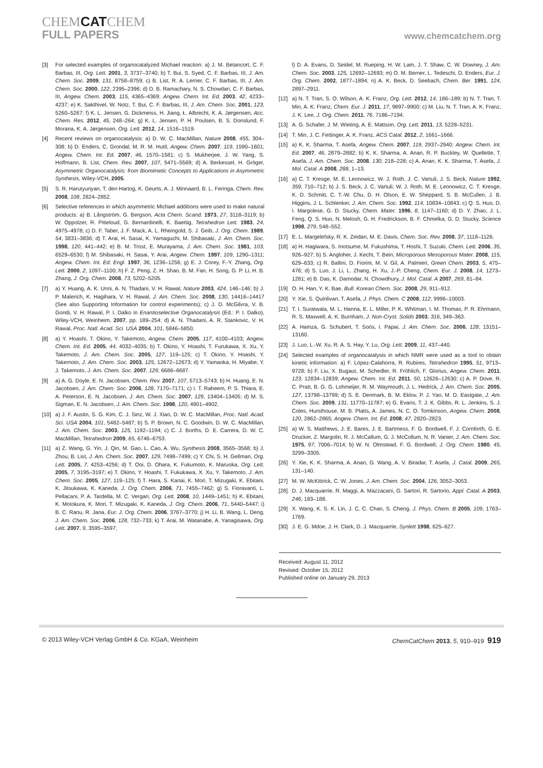CHEMCATCHEM
FULL PAPERS
www.chemcatchem.org
[3] For selected examples of organocatalyzed Michael reaction: a) J. M. Betancort, C. F. Barbas, III, Org. Lett. 2001, 3, 3737–3740; b) T. Bui, S. Syed, C. F. Barbas, III, J. Am. Chem. Soc. 2009, 131, 8758–8759; c) B. List, R. A. Lerner, C. F. Barbas, III, J. Am. Chem. Soc. 2000, 122, 2395–2396; d) D. B. Ramachary, N. S. Chowdari, C. F. Barbas, III, Angew. Chem. 2003, 115, 4365–4369; Angew. Chem. Int. Ed. 2003, 42, 4233–4237; e) K. Sakthivel, W. Notz, T. Bui, C. F. Barbas, III, J. Am. Chem. Soc. 2001, 123, 5260–5267; f) K. L. Jensen, G. Dickmeiss, H. Jiang, Ł. Albrecht, K. A. Jørgensen, Acc. Chem. Res. 2012, 45, 248–264; g) K. L. Jensen, P. H. Poulsen, B. S. Donslund, F. Morana, K. A. Jørgensen, Org. Lett. 2012, 14, 1516–1519.
[4] Recent reviews on organocatalysis: a) D. W. C. MacMillan, Nature 2008, 455, 304–308; b) D. Enders, C. Grondal, M. R. M. Huttl, Angew. Chem. 2007, 119, 1590–1601; Angew. Chem. Int. Ed. 2007, 46, 1570–1581; c) S. Mukherjee, J. W. Yang, S. Hoffmann, B. List, Chem. Rev. 2007, 107, 5471–5569; d) A. Berkessel, H. Gröger, Asymmetric Organocatalysis: from Biomimetic Concepts to Applications in Asymmetric Synthesis, Wiley-VCH, 2005.
[5] S. R. Harutyunyan, T. den Hartog, K. Geurts, A. J. Minnaard, B. L. Feringa, Chem. Rev. 2008, 108, 2824–2852.
[6] Selective references in which asymmetric Michael additions were used to make natural products: a) B. Långström, G. Bergson, Acta Chem. Scand. 1973, 27, 3118–3119; b) W. Oppolzer, R. Pitteloud, G. Bernardinelli, K. Baettig, Tetrahedron Lett. 1983, 24, 4975–4978; c) D. F. Taber, J. F. Mack, A. L. Rheingold, S. J. Geib, J. Org. Chem. 1989, 54, 3831–3836; d) T. Arai, H. Sasai, K. Yamaguchi, M. Shibasaki, J. Am. Chem. Soc. 1998, 120, 441–442; e) B. M. Trost, E. Murayama, J. Am. Chem. Soc. 1981, 103, 6529–6530; f) M. Shibasaki, H. Sasai, Y. Arai, Angew. Chem. 1997, 109, 1290–1311; Angew. Chem. Int. Ed. Engl. 1997, 36, 1236–1256; g) E. J. Corey, F.-Y. Zhang, Org. Lett. 2000, 2, 1097–1100; h) F. Z. Peng, Z. H. Shao, B. M. Fan, H. Song, G. P. Li, H. B. Zhang, J. Org. Chem. 2008, 73, 5202–5205.
[7] a) Y. Huang, A. K. Unni, A. N. Thadani, V. H. Rawal, Nature 2003, 424, 146–146; b) J. P. Malerich, K. Hagihara, V. H. Rawal, J. Am. Chem. Soc. 2008, 130, 14416–14417 (See also Supporting Information for control experiments); c) J. D. McGilvra, V. B. Gondi, V. H. Rawal, P. I. Dalko in Enantioselective Organocatalysis (Ed.: P. I. Dalko), Wiley-VCH, Weinheim, 2007, pp. 189–254; d) A. N. Thadani, A. R. Stankovic, V. H. Rawal, Proc. Natl. Acad. Sci. USA 2004, 101, 5846–5850.
[8] a) Y. Hoashi, T. Okino, Y. Takemoto, Angew. Chem. 2005, 117, 4100–4103; Angew. Chem. Int. Ed. 2005, 44, 4032–4035; b) T. Okino, Y. Hoashi, T. Furukawa, X. Xu, Y. Takemoto, J. Am. Chem. Soc. 2005, 127, 119–125; c) T. Okino, Y. Hoashi, Y. Takemoto, J. Am. Chem. Soc. 2003, 125, 12672–12673; d) Y. Yamaoka, H. Miyabe, Y. J. Takemoto, J. Am. Chem. Soc. 2007, 129, 6686–6687.
[9] a) A. G. Doyle, E. N. Jacobsen, Chem. Rev. 2007, 107, 5713–5743; b) H. Huang, E. N. Jacobsen, J. Am. Chem. Soc. 2006, 128, 7170–7171; c) I. T. Raheem, P. S. Thiara, E. A. Peterson, E. N. Jacobsen, J. Am. Chem. Soc. 2007, 129, 13404–13405; d) M. S. Sigman, E. N. Jacobsen, J. Am. Chem. Soc. 1998, 120, 4901–4902.
[10] a) J. F. Austin, S. G. Kim, C. J. Sinz, W. J. Xiao, D. W. C. MacMillan, Proc. Natl. Acad. Sci. USA 2004, 101, 5482–5487; b) S. P. Brown, N. C. Goodwin, D. W. C. MacMillan, J. Am. Chem. Soc. 2003, 125, 1192–1194; c) C. J. Borths, D. E. Carrera, D. W. C. MacMillan, Tetrahedron 2009, 65, 6746–6753.
[11] a) Z. Wang, G. Yin, J. Qin, M. Gao, L. Cao, A. Wu, Synthesis 2008, 3565–3568; b) J. Zhou, B. List, J. Am. Chem. Soc. 2007, 129, 7498–7499; c) Y. Chi, S. H. Gellman, Org. Lett. 2005, 7, 4253–4256; d) T. Ooi, D. Ohara, K. Fukumoto, K. Maruoka, Org. Lett. 2005, 7, 3195–3197; e) T. Okino, Y. Hoashi, T. Fukukawa, X. Xu, Y. Takemoto, J. Am. Chem. Soc. 2005, 127, 119–125; f) T. Hara, S. Kanai, K. Mori, T. Mizugaki, K. Ebitani, K. Jitsukawa, K. Kaneda, J. Org. Chem. 2006, 71, 7455–7462; g) S. Fioravanti, L. Pellacani, P. A. Tardella, M. C. Vergari, Org. Lett. 2008, 10, 1449–1451; h) K. Ebitani, K. Motokura, K. Mori, T. Mizugaki, K. Kaneda, J. Org. Chem. 2006, 71, 5440–5447; i) B. C. Ranu, R. Jana, Eur. J. Org. Chem. 2006, 3767–3770; j) H. Li, B. Wang, L. Deng, J. Am. Chem. Soc. 2006, 128, 732–733; k) T. Arai, M. Watanabe, A. Yanagisawa, Org. Lett. 2007, 9, 3595–3597;
l) D. A. Evans, D. Seidel, M. Rueping, H. W. Lam, J. T. Shaw, C. W. Downey, J. Am. Chem. Soc. 2003, 125, 12692–12693; m) O. M. Berner, L. Tedeschi, D. Enders, Eur. J. Org. Chem. 2002, 1877–1894; n) A. K. Beck, D. Seebach, Chem. Ber. 1991, 124, 2897–2911.
[12] a) N. T. Tran, S. O. Wilson, A. K. Franz, Org. Lett. 2012, 14, 186–189; b) N. T. Tran, T. Min, A. K. Franz, Chem. Eur. J. 2011, 17, 9897–9900; c) M. Liu, N. T. Tran, A. K. Franz, J. K. Lee, J. Org. Chem. 2011, 76, 7186–7194.
[13] A. G. Schafer, J. M. Wieting, A. E. Mattson, Org. Lett. 2011, 13, 5228–5231.
[14] T. Min, J. C. Fettinger, A. K. Franz, ACS Catal. 2012, 2, 1661–1666.
[15] a) K. K. Sharma, T. Asefa, Angew. Chem. 2007, 119, 2937–2940; Angew. Chem. Int. Ed. 2007, 46, 2879–2882; b) K. K. Sharma, A. Anan, R. P. Buckley, W. Quellette, T. Asefa, J. Am. Chem. Soc. 2008, 130, 218–228; c) A. Anan, K. K. Sharma, T. Asefa, J. Mol. Catal. A 2008, 288, 1–13.
[16] a) C. T. Kresge, M. E. Leonowicz, W. J. Roth, J. C. Vartuli, J. S. Beck, Nature 1992, 359, 710–712; b) J. S. Beck, J. C. Vartuli, W. J. Roth, M. E. Leonowicz, C. T. Kresge, K. D. Schmitt, C. T.-W. Chu, D. H. Olson, E. W. Sheppard, S. B. McCullen, J. B. Higgins, J. L. Schlenker, J. Am. Chem. Soc. 1992, 114, 10834–10843; c) Q. S. Huo, D. I. Margolese, G. D. Stucky, Chem. Mater. 1996, 8, 1147–1160; d) D. Y. Zhao, J. L. Feng, Q. S. Huo, N. Melosh, G. H. Fredrickson, B. F. Chmelka, G. D. Stucky, Science 1998, 279, 548–552.
[17] E. L. Margelefsky, R. K. Zeidan, M. E. Davis, Chem. Soc. Rev. 2008, 37, 1118–1126.
[18] a) H. Hagiwara, S. Inotsume, M. Fukushima, T. Hoshi, T. Suzuki, Chem. Lett. 2006, 35, 926–927; b) S. Angloher, J. Kecht, T. Bein, Microporous Mesoporous Mater. 2008, 115, 629–633; c) R. Ballini, D. Fiorini, M. V. Gil, A. Palmieri, Green Chem. 2003, 5, 475–476; d) S. Luo, J. Li, L. Zhang, H. Xu, J.-P. Cheng, Chem. Eur. J. 2008, 14, 1273–1281; e) B. Das, K. Damodar, N. Chowdhury, J. Mol. Catal. A 2007, 269, 81–84.
[19] O. H. Han, Y. K. Bae, Bull. Korean Chem. Soc. 2008, 29, 911–912.
[20] Y. Xie, S. Quinlivan, T. Asefa, J. Phys. Chem. C 2008, 112, 9996–10003.
[21] T. I. Suratwala, M. L. Hanna, E. L. Miller, P. K. Whitman, I. M. Thomas, P. R. Ehrmann, R. S. Maxwell, A. K. Burnham, J. Non-Cryst. Solids 2003, 316, 349–363.
[22] A. Hamza, G. Schubert, T. Soós, I. Pápai, J. Am. Chem. Soc. 2006, 128, 13151–13160.
[23] J. Luo, L.-W. Xu, R. A. S. Hay, Y. Lu, Org. Lett. 2009, 11, 437–440.
[24] Selected examples of organocatalysis in which NMR were used as a tool to obtain kinetic information: a) F. López-Calahorra, R. Rubires, Tetrahedron 1995, 51, 9713–9728; b) F. Liu, X. Bugaut, M. Schedler, R. Fröhlich, F. Glorius, Angew. Chem. 2011, 123, 12834–12839; Angew. Chem. Int. Ed. 2011, 50, 12626–12630; c) A. P. Dove, R. C. Pratt, B. G. G. Lohmeijer, R. M. Waymouth, J. L. Hedrick, J. Am. Chem. Soc. 2005, 127, 13798–13799; d) S. E. Denmark, B. M. Eklov, P. J. Yao, M. D. Eastgate, J. Am. Chem. Soc. 2009, 131, 11770–11787; e) G. Evans, T. J. K. Gibbs, R. L. Jenkins, S. J. Coles, Hursthouse, M. B. Platts, A. James, N. C. O. Tomkinson, Angew. Chem. 2008, 120, 2862–2865; Angew. Chem. Int. Ed. 2008, 47, 2820–2823.
[25] a) W. S. Matthews, J. E. Bares, J. E. Bartmess, F. G. Bordwell, F. J. Cornforth, G. E. Drucker, Z. Margolin, R. J. McCallum, G. J. McCollum, N. R. Vanier, J. Am. Chem. Soc. 1975, 97, 7006–7014; b) W. N. Olmstead, F. G. Bordwell, J. Org. Chem. 1980, 45, 3299–3305.
[26] Y. Xie, K. K. Sharma, A. Anan, G. Wang, A. V. Biradar, T. Asefa, J. Catal. 2009, 265, 131–140.
[27] M. W. McKittrick, C. W. Jones, J. Am. Chem. Soc. 2004, 126, 3052–3053.
[28] D. J. Macquarrie, R. Maggi, A. Mazzacani, G. Sartori, R. Sartorio, Appl. Catal. A 2003, 246, 183–188.
[29] X. Wang, K. S. K. Lin, J. C. C. Chan, S. Cheng, J. Phys. Chem. B 2005, 109, 1763–1769.
[30] J. E. G. Mdoe, J. H. Clark, D. J. Macquarrie, Synlett 1998, 625–627.
Received: August 11, 2012
Revised: October 15, 2012
Published online on January 29, 2013
© 2013 Wiley-VCH Verlag GmbH & Co. KGaA, Weinheim ChemCatChem 2013, 5, 910–919 919